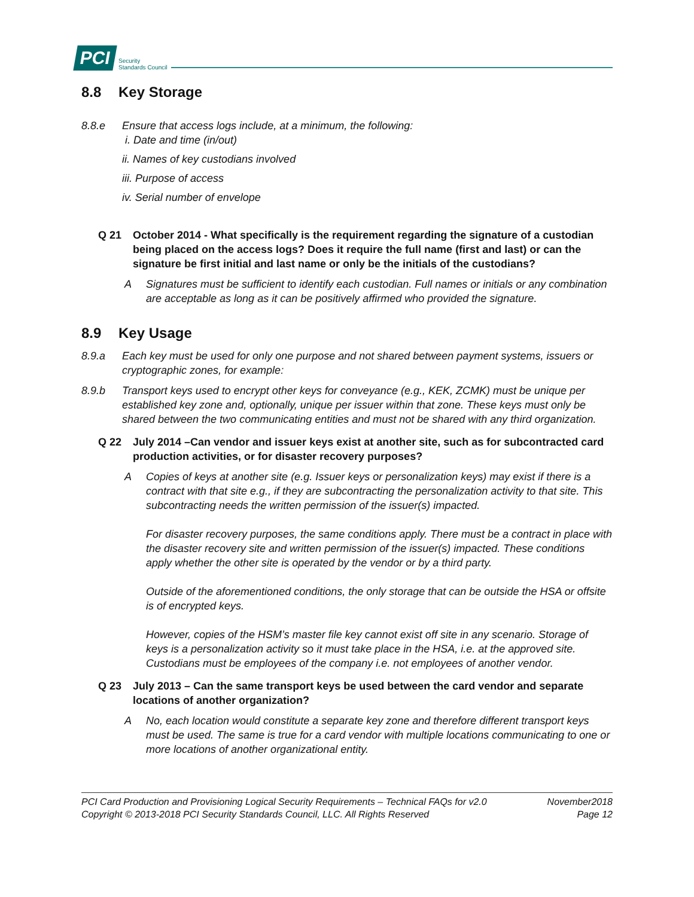PCI Security
Standards Council
8.8 Key Storage
8.8.e Ensure that access logs include, at a minimum, the following:
i. Date and time (in/out)
ii. Names of key custodians involved
iii. Purpose of access
iv. Serial number of envelope
Q 21 October 2014 - What specifically is the requirement regarding the signature of a custodian being placed on the access logs? Does it require the full name (first and last) or can the signature be first initial and last name or only be the initials of the custodians?
A Signatures must be sufficient to identify each custodian. Full names or initials or any combination are acceptable as long as it can be positively affirmed who provided the signature.
8.9 Key Usage
8.9.a Each key must be used for only one purpose and not shared between payment systems, issuers or cryptographic zones, for example:
8.9.b Transport keys used to encrypt other keys for conveyance (e.g., KEK, ZCMK) must be unique per established key zone and, optionally, unique per issuer within that zone. These keys must only be shared between the two communicating entities and must not be shared with any third organization.
Q 22 July 2014 –Can vendor and issuer keys exist at another site, such as for subcontracted card production activities, or for disaster recovery purposes?
A Copies of keys at another site (e.g. Issuer keys or personalization keys) may exist if there is a contract with that site e.g., if they are subcontracting the personalization activity to that site. This subcontracting needs the written permission of the issuer(s) impacted.
For disaster recovery purposes, the same conditions apply. There must be a contract in place with the disaster recovery site and written permission of the issuer(s) impacted. These conditions apply whether the other site is operated by the vendor or by a third party.
Outside of the aforementioned conditions, the only storage that can be outside the HSA or offsite is of encrypted keys.
However, copies of the HSM’s master file key cannot exist off site in any scenario. Storage of keys is a personalization activity so it must take place in the HSA, i.e. at the approved site. Custodians must be employees of the company i.e. not employees of another vendor.
Q 23 July 2013 – Can the same transport keys be used between the card vendor and separate locations of another organization?
A No, each location would constitute a separate key zone and therefore different transport keys must be used. The same is true for a card vendor with multiple locations communicating to one or more locations of another organizational entity.
PCI Card Production and Provisioning Logical Security Requirements – Technical FAQs for v2.0
Copyright © 2013-2018 PCI Security Standards Council, LLC. All Rights Reserved
November2018
Page 12